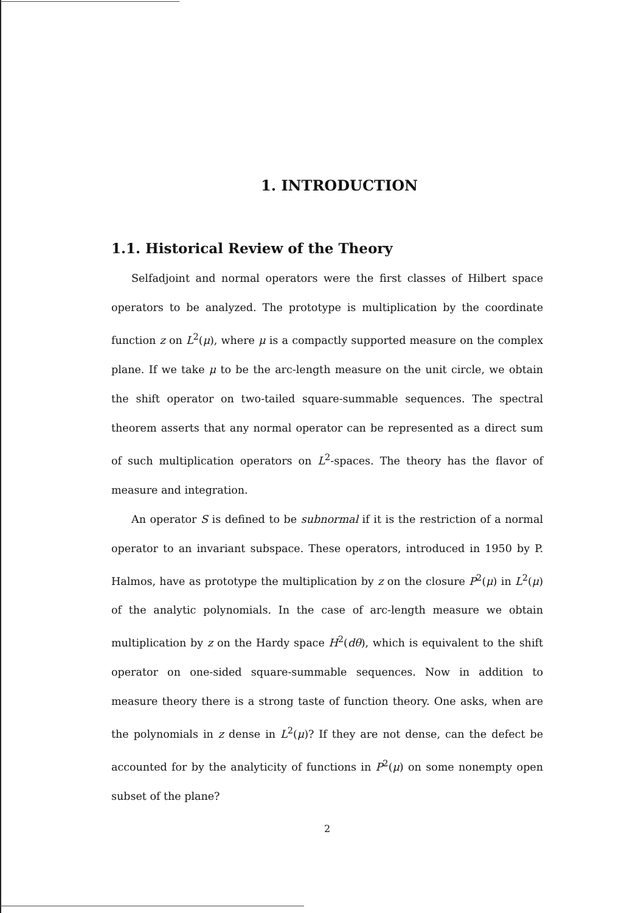1. INTRODUCTION
1.1. Historical Review of the Theory
Selfadjoint and normal operators were the first classes of Hilbert space operators to be analyzed. The prototype is multiplication by the coordinate function z on L<sup>2</sup>(μ), where μ is a compactly supported measure on the complex plane. If we take μ to be the arc-length measure on the unit circle, we obtain the shift operator on two-tailed square-summable sequences. The spectral theorem asserts that any normal operator can be represented as a direct sum of such multiplication operators on L<sup>2</sup>-spaces. The theory has the flavor of measure and integration.
An operator S is defined to be subnormal if it is the restriction of a normal operator to an invariant subspace. These operators, introduced in 1950 by P. Halmos, have as prototype the multiplication by z on the closure P<sup>2</sup>(μ) in L<sup>2</sup>(μ) of the analytic polynomials. In the case of arc-length measure we obtain multiplication by z on the Hardy space H<sup>2</sup>(dθ), which is equivalent to the shift operator on one-sided square-summable sequences. Now in addition to measure theory there is a strong taste of function theory. One asks, when are the polynomials in z dense in L<sup>2</sup>(μ)? If they are not dense, can the defect be accounted for by the analyticity of functions in P<sup>2</sup>(μ) on some nonempty open subset of the plane?
2